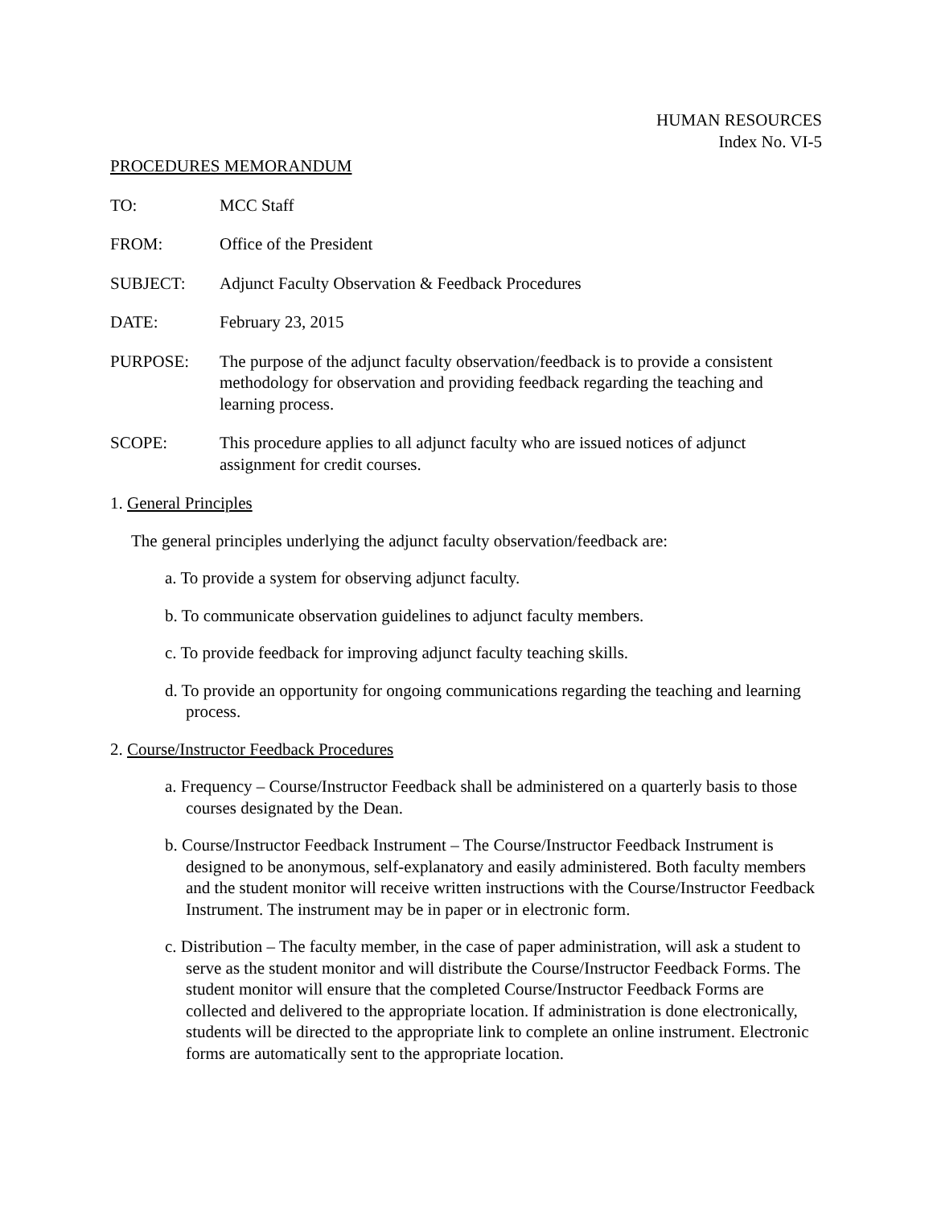HUMAN RESOURCES
Index No. VI-5
PROCEDURES MEMORANDUM
TO: MCC Staff
FROM: Office of the President
SUBJECT: Adjunct Faculty Observation & Feedback Procedures
DATE: February 23, 2015
PURPOSE: The purpose of the adjunct faculty observation/feedback is to provide a consistent methodology for observation and providing feedback regarding the teaching and learning process.
SCOPE: This procedure applies to all adjunct faculty who are issued notices of adjunct assignment for credit courses.
1. General Principles
The general principles underlying the adjunct faculty observation/feedback are:
a. To provide a system for observing adjunct faculty.
b. To communicate observation guidelines to adjunct faculty members.
c. To provide feedback for improving adjunct faculty teaching skills.
d. To provide an opportunity for ongoing communications regarding the teaching and learning process.
2. Course/Instructor Feedback Procedures
a. Frequency – Course/Instructor Feedback shall be administered on a quarterly basis to those courses designated by the Dean.
b. Course/Instructor Feedback Instrument – The Course/Instructor Feedback Instrument is designed to be anonymous, self-explanatory and easily administered. Both faculty members and the student monitor will receive written instructions with the Course/Instructor Feedback Instrument. The instrument may be in paper or in electronic form.
c. Distribution – The faculty member, in the case of paper administration, will ask a student to serve as the student monitor and will distribute the Course/Instructor Feedback Forms. The student monitor will ensure that the completed Course/Instructor Feedback Forms are collected and delivered to the appropriate location. If administration is done electronically, students will be directed to the appropriate link to complete an online instrument. Electronic forms are automatically sent to the appropriate location.